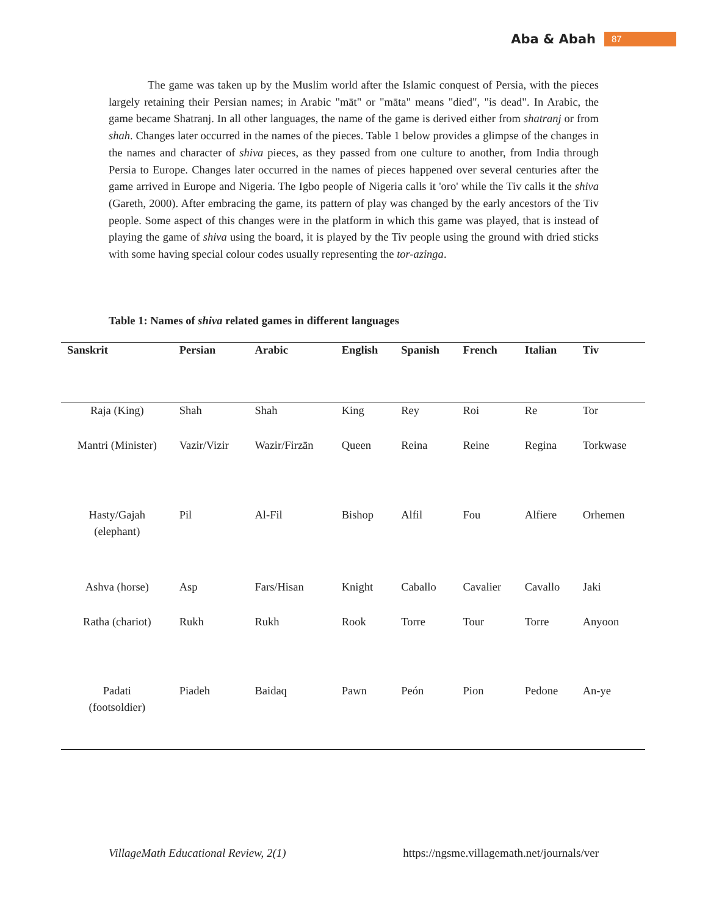Aba & Abah 87
The game was taken up by the Muslim world after the Islamic conquest of Persia, with the pieces largely retaining their Persian names; in Arabic "māt" or "māta" means "died", "is dead". In Arabic, the game became Shatranj. In all other languages, the name of the game is derived either from shatranj or from shah. Changes later occurred in the names of the pieces. Table 1 below provides a glimpse of the changes in the names and character of shiva pieces, as they passed from one culture to another, from India through Persia to Europe. Changes later occurred in the names of pieces happened over several centuries after the game arrived in Europe and Nigeria. The Igbo people of Nigeria calls it 'oro' while the Tiv calls it the shiva (Gareth, 2000). After embracing the game, its pattern of play was changed by the early ancestors of the Tiv people. Some aspect of this changes were in the platform in which this game was played, that is instead of playing the game of shiva using the board, it is played by the Tiv people using the ground with dried sticks with some having special colour codes usually representing the tor-azinga.
Table 1: Names of shiva related games in different languages
| Sanskrit | Persian | Arabic | English | Spanish | French | Italian | Tiv |
| --- | --- | --- | --- | --- | --- | --- | --- |
| Raja (King) | Shah | Shah | King | Rey | Roi | Re | Tor |
| Mantri (Minister) | Vazir/Vizir | Wazir/Firzān | Queen | Reina | Reine | Regina | Torkwase |
| Hasty/Gajah (elephant) | Pil | Al-Fil | Bishop | Alfil | Fou | Alfiere | Orhemen |
| Ashva (horse) | Asp | Fars/Hisan | Knight | Caballo | Cavalier | Cavallo | Jaki |
| Ratha (chariot) | Rukh | Rukh | Rook | Torre | Tour | Torre | Anyoon |
| Padati (footsoldier) | Piadeh | Baidaq | Pawn | Peón | Pion | Pedone | An-ye |
VillageMath Educational Review, 2(1) https://ngsme.villagemath.net/journals/ver